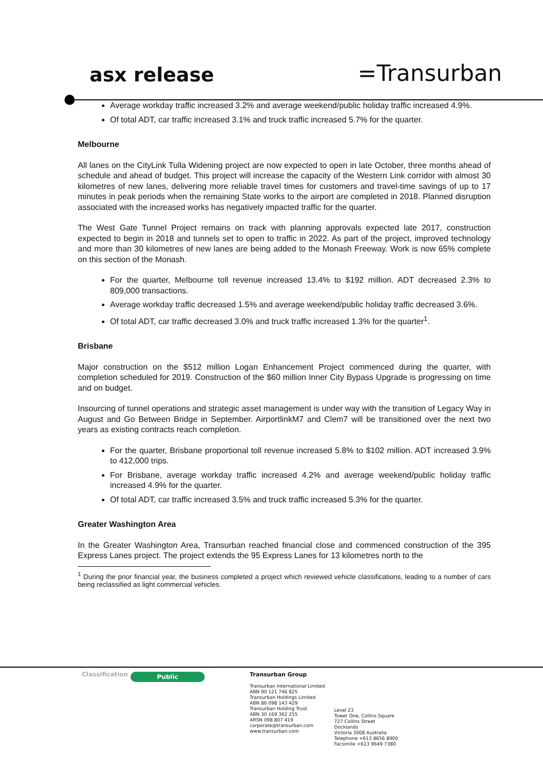asx release
=Transurban
Average workday traffic increased 3.2% and average weekend/public holiday traffic increased 4.9%.
Of total ADT, car traffic increased 3.1% and truck traffic increased 5.7% for the quarter.
Melbourne
All lanes on the CityLink Tulla Widening project are now expected to open in late October, three months ahead of schedule and ahead of budget. This project will increase the capacity of the Western Link corridor with almost 30 kilometres of new lanes, delivering more reliable travel times for customers and travel-time savings of up to 17 minutes in peak periods when the remaining State works to the airport are completed in 2018. Planned disruption associated with the increased works has negatively impacted traffic for the quarter.
The West Gate Tunnel Project remains on track with planning approvals expected late 2017, construction expected to begin in 2018 and tunnels set to open to traffic in 2022. As part of the project, improved technology and more than 30 kilometres of new lanes are being added to the Monash Freeway. Work is now 65% complete on this section of the Monash.
For the quarter, Melbourne toll revenue increased 13.4% to $192 million. ADT decreased 2.3% to 809,000 transactions.
Average workday traffic decreased 1.5% and average weekend/public holiday traffic decreased 3.6%.
Of total ADT, car traffic decreased 3.0% and truck traffic increased 1.3% for the quarter<sup>1</sup>.
Brisbane
Major construction on the $512 million Logan Enhancement Project commenced during the quarter, with completion scheduled for 2019. Construction of the $60 million Inner City Bypass Upgrade is progressing on time and on budget.
Insourcing of tunnel operations and strategic asset management is under way with the transition of Legacy Way in August and Go Between Bridge in September. AirportlinkM7 and Clem7 will be transitioned over the next two years as existing contracts reach completion.
For the quarter, Brisbane proportional toll revenue increased 5.8% to $102 million. ADT increased 3.9% to 412,000 trips.
For Brisbane, average workday traffic increased 4.2% and average weekend/public holiday traffic increased 4.9% for the quarter.
Of total ADT, car traffic increased 3.5% and truck traffic increased 5.3% for the quarter.
Greater Washington Area
In the Greater Washington Area, Transurban reached financial close and commenced construction of the 395 Express Lanes project. The project extends the 95 Express Lanes for 13 kilometres north to the
<sup>1</sup> During the prior financial year, the business completed a project which reviewed vehicle classifications, leading to a number of cars being reclassified as light commercial vehicles.
Classification
Public
Transurban Group
Transurban International Limited
ABN 90 121 746 825
Transurban Holdings Limited
ABN 86 098 143 429
Transurban Holding Trust
ABN 30 169 362 255
ARSN 098 807 419
corporate@transurban.com
www.transurban.com
Level 23
Tower One, Collins Square
727 Collins Street
Docklands
Victoria 3008 Australia
Telephone +613 8656 8900
Facsimile +613 9649 7380